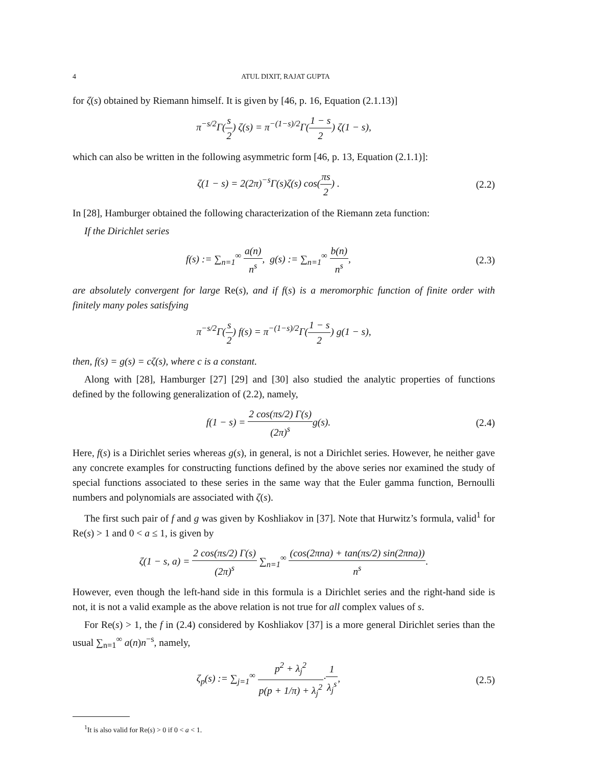4 ATUL DIXIT, RAJAT GUPTA
for ζ(s) obtained by Riemann himself. It is given by [46, p. 16, Equation (2.1.13)]
π<sup>−s/2</sup>Γ(s 2) ζ(s) = π<sup>−(1−s)/2</sup>Γ(1 − s 2) ζ(1 − s),
which can also be written in the following asymmetric form [46, p. 13, Equation (2.1.1)]:
ζ(1 − s) = 2(2π)<sup>−s</sup>Γ(s)ζ(s) cos(πs 2) .
(2.2)
In [28], Hamburger obtained the following characterization of the Riemann zeta function:
If the Dirichlet series
f(s) := ∑<sub>n=1</sub><sup>∞</sup> a(n) n<sup>s</sup>, g(s) := ∑<sub>n=1</sub><sup>∞</sup> b(n) n<sup>s</sup>,
(2.3)
are absolutely convergent for large Re(s), and if f(s) is a meromorphic function of finite order with finitely many poles satisfying
π<sup>−s/2</sup>Γ(s 2) f(s) = π<sup>−(1−s)/2</sup>Γ(1 − s 2) g(1 − s),
then, f(s) = g(s) = cζ(s), where c is a constant.
Along with [28], Hamburger [27] [29] and [30] also studied the analytic properties of functions defined by the following generalization of (2.2), namely,
f(1 − s) = 2 cos(πs/2) Γ(s) (2π)<sup>s</sup>g(s).
(2.4)
Here, f(s) is a Dirichlet series whereas g(s), in general, is not a Dirichlet series. However, he neither gave any concrete examples for constructing functions defined by the above series nor examined the study of special functions associated to these series in the same way that the Euler gamma function, Bernoulli numbers and polynomials are associated with ζ(s).
The first such pair of f and g was given by Koshliakov in [37]. Note that Hurwitz’s formula, valid<sup>1</sup> for Re(s) > 1 and 0 < a ≤ 1, is given by
ζ(1 − s, a) = 2 cos(πs/2) Γ(s) (2π)<sup>s</sup> ∑<sub>n=1</sub><sup>∞</sup> (cos(2πna) + tan(πs/2) sin(2πna)) n<sup>s</sup>.
However, even though the left-hand side in this formula is a Dirichlet series and the right-hand side is not, it is not a valid example as the above relation is not true for all complex values of s.
For Re(s) > 1, the f in (2.4) considered by Koshliakov [37] is a more general Dirichlet series than the usual ∑<sub>n=1</sub><sup>∞</sup> a(n)n<sup>−s</sup>, namely,
ζ<sub>p</sub>(s) := ∑<sub>j=1</sub><sup>∞</sup> p<sup>2</sup> + λ<sub>j</sub><sup>2</sup> p(p + 1/π) + λ<sub>j</sub><sup>2</sup>·1 λ<sub>j</sub><sup>s</sup>,
(2.5)
<sup>1</sup> It is also valid for Re(s) > 0 if 0 < a < 1.